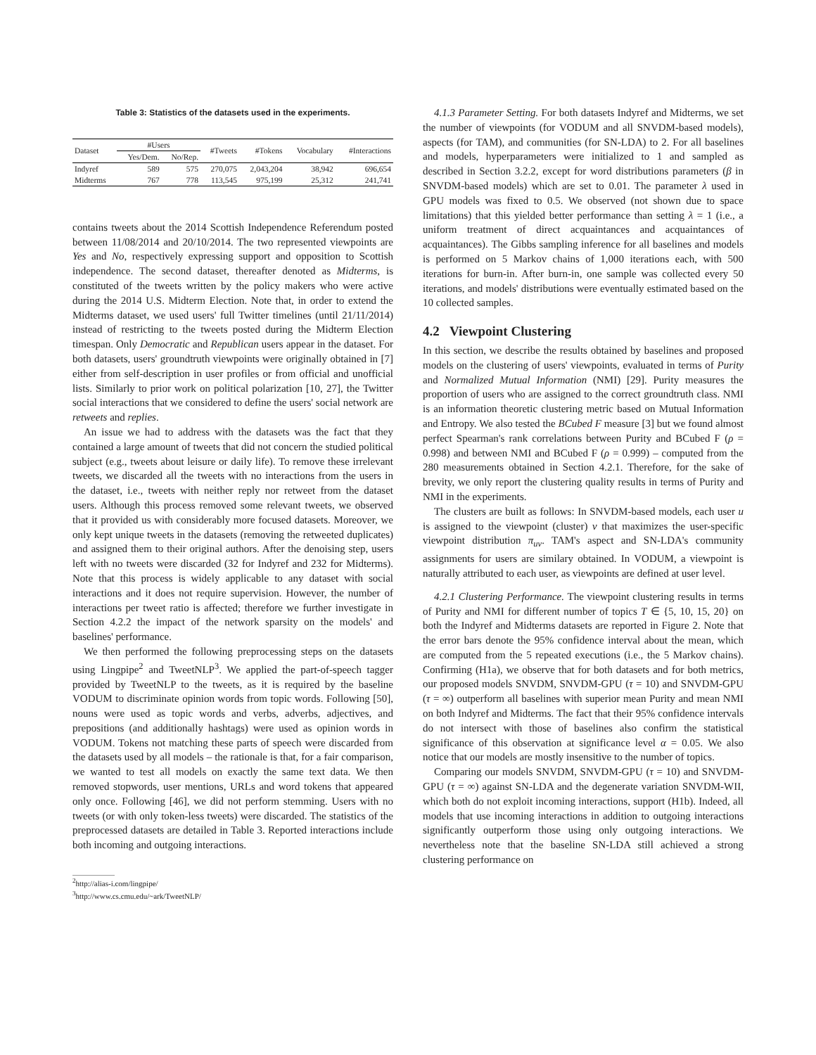Table 3: Statistics of the datasets used in the experiments.
| Dataset | #Users | | #Tweets | #Tokens | Vocabulary | #Interactions |
| --- | --- | --- | --- | --- | --- | --- |
| | Yes/Dem. | No/Rep. | | | | |
| Indyref | 589 | 575 | 270,075 | 2,043,204 | 38,942 | 696,654 |
| Midterms | 767 | 778 | 113,545 | 975,199 | 25,312 | 241,741 |
contains tweets about the 2014 Scottish Independence Referendum posted between 11/08/2014 and 20/10/2014. The two represented viewpoints are Yes and No, respectively expressing support and opposition to Scottish independence. The second dataset, thereafter denoted as Midterms, is constituted of the tweets written by the policy makers who were active during the 2014 U.S. Midterm Election. Note that, in order to extend the Midterms dataset, we used users' full Twitter timelines (until 21/11/2014) instead of restricting to the tweets posted during the Midterm Election timespan. Only Democratic and Republican users appear in the dataset. For both datasets, users' groundtruth viewpoints were originally obtained in [7] either from self-description in user profiles or from official and unofficial lists. Similarly to prior work on political polarization [10, 27], the Twitter social interactions that we considered to define the users' social network are retweets and replies.
An issue we had to address with the datasets was the fact that they contained a large amount of tweets that did not concern the studied political subject (e.g., tweets about leisure or daily life). To remove these irrelevant tweets, we discarded all the tweets with no interactions from the users in the dataset, i.e., tweets with neither reply nor retweet from the dataset users. Although this process removed some relevant tweets, we observed that it provided us with considerably more focused datasets. Moreover, we only kept unique tweets in the datasets (removing the retweeted duplicates) and assigned them to their original authors. After the denoising step, users left with no tweets were discarded (32 for Indyref and 232 for Midterms). Note that this process is widely applicable to any dataset with social interactions and it does not require supervision. However, the number of interactions per tweet ratio is affected; therefore we further investigate in Section 4.2.2 the impact of the network sparsity on the models' and baselines' performance.
We then performed the following preprocessing steps on the datasets using Lingpipe<sup>2</sup> and TweetNLP<sup>3</sup>. We applied the part-of-speech tagger provided by TweetNLP to the tweets, as it is required by the baseline VODUM to discriminate opinion words from topic words. Following [50], nouns were used as topic words and verbs, adverbs, adjectives, and prepositions (and additionally hashtags) were used as opinion words in VODUM. Tokens not matching these parts of speech were discarded from the datasets used by all models – the rationale is that, for a fair comparison, we wanted to test all models on exactly the same text data. We then removed stopwords, user mentions, URLs and word tokens that appeared only once. Following [46], we did not perform stemming. Users with no tweets (or with only token-less tweets) were discarded. The statistics of the preprocessed datasets are detailed in Table 3. Reported interactions include both incoming and outgoing interactions.
<sup>2</sup> http://alias-i.com/lingpipe/
<sup>3</sup> http://www.cs.cmu.edu/~ark/TweetNLP/
4.1.3 Parameter Setting. For both datasets Indyref and Midterms, we set the number of viewpoints (for VODUM and all SNVDM-based models), aspects (for TAM), and communities (for SN-LDA) to 2. For all baselines and models, hyperparameters were initialized to 1 and sampled as described in Section 3.2.2, except for word distributions parameters (β in SNVDM-based models) which are set to 0.01. The parameter λ used in GPU models was fixed to 0.5. We observed (not shown due to space limitations) that this yielded better performance than setting λ = 1 (i.e., a uniform treatment of direct acquaintances and acquaintances of acquaintances). The Gibbs sampling inference for all baselines and models is performed on 5 Markov chains of 1,000 iterations each, with 500 iterations for burn-in. After burn-in, one sample was collected every 50 iterations, and models' distributions were eventually estimated based on the 10 collected samples.
4.2 Viewpoint Clustering
In this section, we describe the results obtained by baselines and proposed models on the clustering of users' viewpoints, evaluated in terms of Purity and Normalized Mutual Information (NMI) [29]. Purity measures the proportion of users who are assigned to the correct groundtruth class. NMI is an information theoretic clustering metric based on Mutual Information and Entropy. We also tested the BCubed F measure [3] but we found almost perfect Spearman's rank correlations between Purity and BCubed F (ρ = 0.998) and between NMI and BCubed F (ρ = 0.999) – computed from the 280 measurements obtained in Section 4.2.1. Therefore, for the sake of brevity, we only report the clustering quality results in terms of Purity and NMI in the experiments.
The clusters are built as follows: In SNVDM-based models, each user u is assigned to the viewpoint (cluster) v that maximizes the user-specific viewpoint distribution π<sub>uv</sub>. TAM's aspect and SN-LDA's community assignments for users are similary obtained. In VODUM, a viewpoint is naturally attributed to each user, as viewpoints are defined at user level.
4.2.1 Clustering Performance. The viewpoint clustering results in terms of Purity and NMI for different number of topics T ∈ {5, 10, 15, 20} on both the Indyref and Midterms datasets are reported in Figure 2. Note that the error bars denote the 95% confidence interval about the mean, which are computed from the 5 repeated executions (i.e., the 5 Markov chains). Confirming (H1a), we observe that for both datasets and for both metrics, our proposed models SNVDM, SNVDM-GPU (τ = 10) and SNVDM-GPU (τ = ∞) outperform all baselines with superior mean Purity and mean NMI on both Indyref and Midterms. The fact that their 95% confidence intervals do not intersect with those of baselines also confirm the statistical significance of this observation at significance level α = 0.05. We also notice that our models are mostly insensitive to the number of topics.
Comparing our models SNVDM, SNVDM-GPU (τ = 10) and SNVDM-GPU (τ = ∞) against SN-LDA and the degenerate variation SNVDM-WII, which both do not exploit incoming interactions, support (H1b). Indeed, all models that use incoming interactions in addition to outgoing interactions significantly outperform those using only outgoing interactions. We nevertheless note that the baseline SN-LDA still achieved a strong clustering performance on